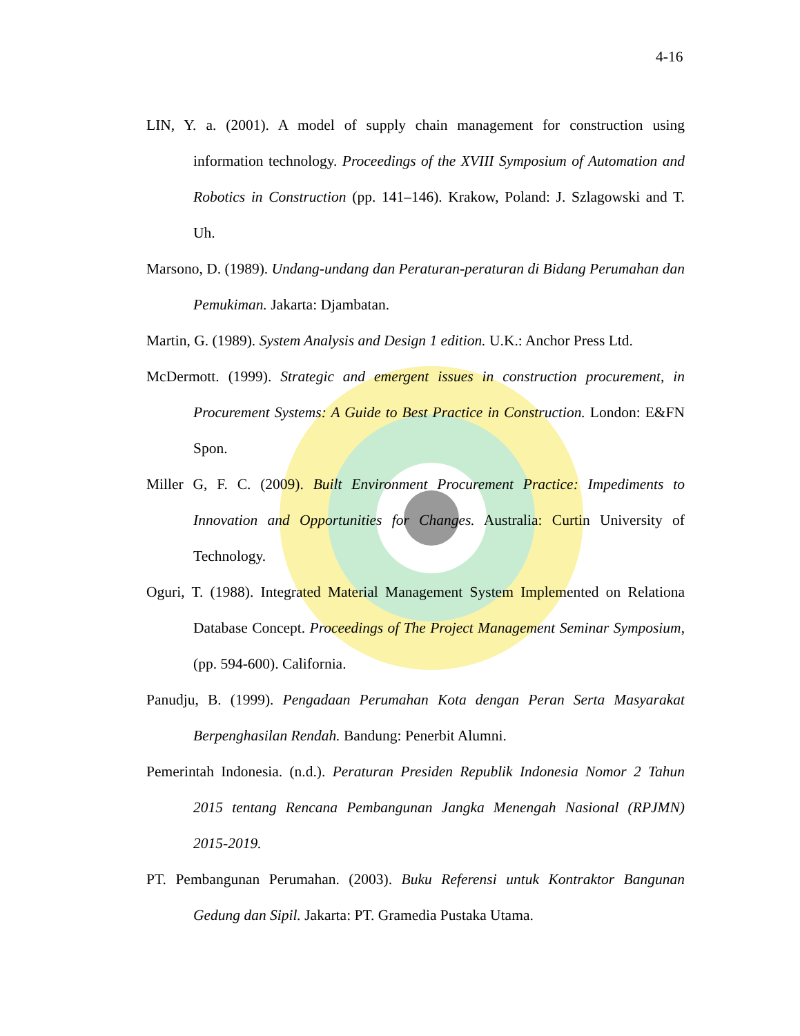4-16
LIN, Y. a. (2001). A model of supply chain management for construction using information technology. Proceedings of the XVIII Symposium of Automation and Robotics in Construction (pp. 141–146). Krakow, Poland: J. Szlagowski and T. Uh.
Marsono, D. (1989). Undang-undang dan Peraturan-peraturan di Bidang Perumahan dan Pemukiman. Jakarta: Djambatan.
Martin, G. (1989). System Analysis and Design 1 edition. U.K.: Anchor Press Ltd.
McDermott. (1999). Strategic and emergent issues in construction procurement, in Procurement Systems: A Guide to Best Practice in Construction. London: E&FN Spon.
Miller G, F. C. (2009). Built Environment Procurement Practice: Impediments to Innovation and Opportunities for Changes. Australia: Curtin University of Technology.
Oguri, T. (1988). Integrated Material Management System Implemented on Relationa Database Concept. Proceedings of The Project Management Seminar Symposium, (pp. 594-600). California.
Panudju, B. (1999). Pengadaan Perumahan Kota dengan Peran Serta Masyarakat Berpenghasilan Rendah. Bandung: Penerbit Alumni.
Pemerintah Indonesia. (n.d.). Peraturan Presiden Republik Indonesia Nomor 2 Tahun 2015 tentang Rencana Pembangunan Jangka Menengah Nasional (RPJMN) 2015-2019.
PT. Pembangunan Perumahan. (2003). Buku Referensi untuk Kontraktor Bangunan Gedung dan Sipil. Jakarta: PT. Gramedia Pustaka Utama.